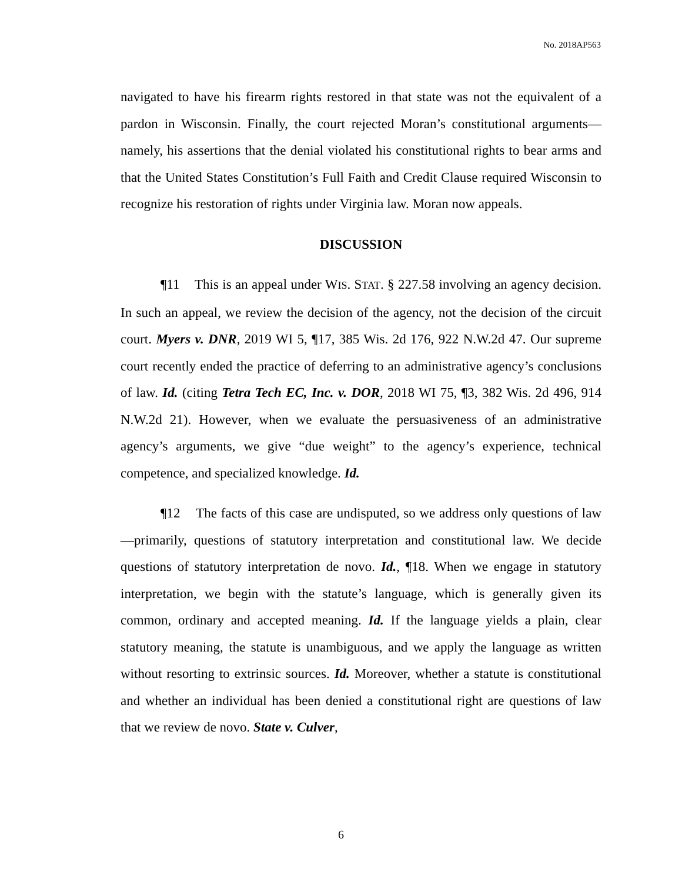No. 2018AP563
navigated to have his firearm rights restored in that state was not the equivalent of a pardon in Wisconsin. Finally, the court rejected Moran’s constitutional arguments—namely, his assertions that the denial violated his constitutional rights to bear arms and that the United States Constitution’s Full Faith and Credit Clause required Wisconsin to recognize his restoration of rights under Virginia law. Moran now appeals.
DISCUSSION
¶11 This is an appeal under WIS. STAT. § 227.58 involving an agency decision. In such an appeal, we review the decision of the agency, not the decision of the circuit court. Myers v. DNR, 2019 WI 5, ¶17, 385 Wis. 2d 176, 922 N.W.2d 47. Our supreme court recently ended the practice of deferring to an administrative agency’s conclusions of law. Id. (citing Tetra Tech EC, Inc. v. DOR, 2018 WI 75, ¶3, 382 Wis. 2d 496, 914 N.W.2d 21). However, when we evaluate the persuasiveness of an administrative agency’s arguments, we give “due weight” to the agency’s experience, technical competence, and specialized knowledge. Id.
¶12 The facts of this case are undisputed, so we address only questions of law—primarily, questions of statutory interpretation and constitutional law. We decide questions of statutory interpretation de novo. Id., ¶18. When we engage in statutory interpretation, we begin with the statute’s language, which is generally given its common, ordinary and accepted meaning. Id. If the language yields a plain, clear statutory meaning, the statute is unambiguous, and we apply the language as written without resorting to extrinsic sources. Id. Moreover, whether a statute is constitutional and whether an individual has been denied a constitutional right are questions of law that we review de novo. State v. Culver,
6